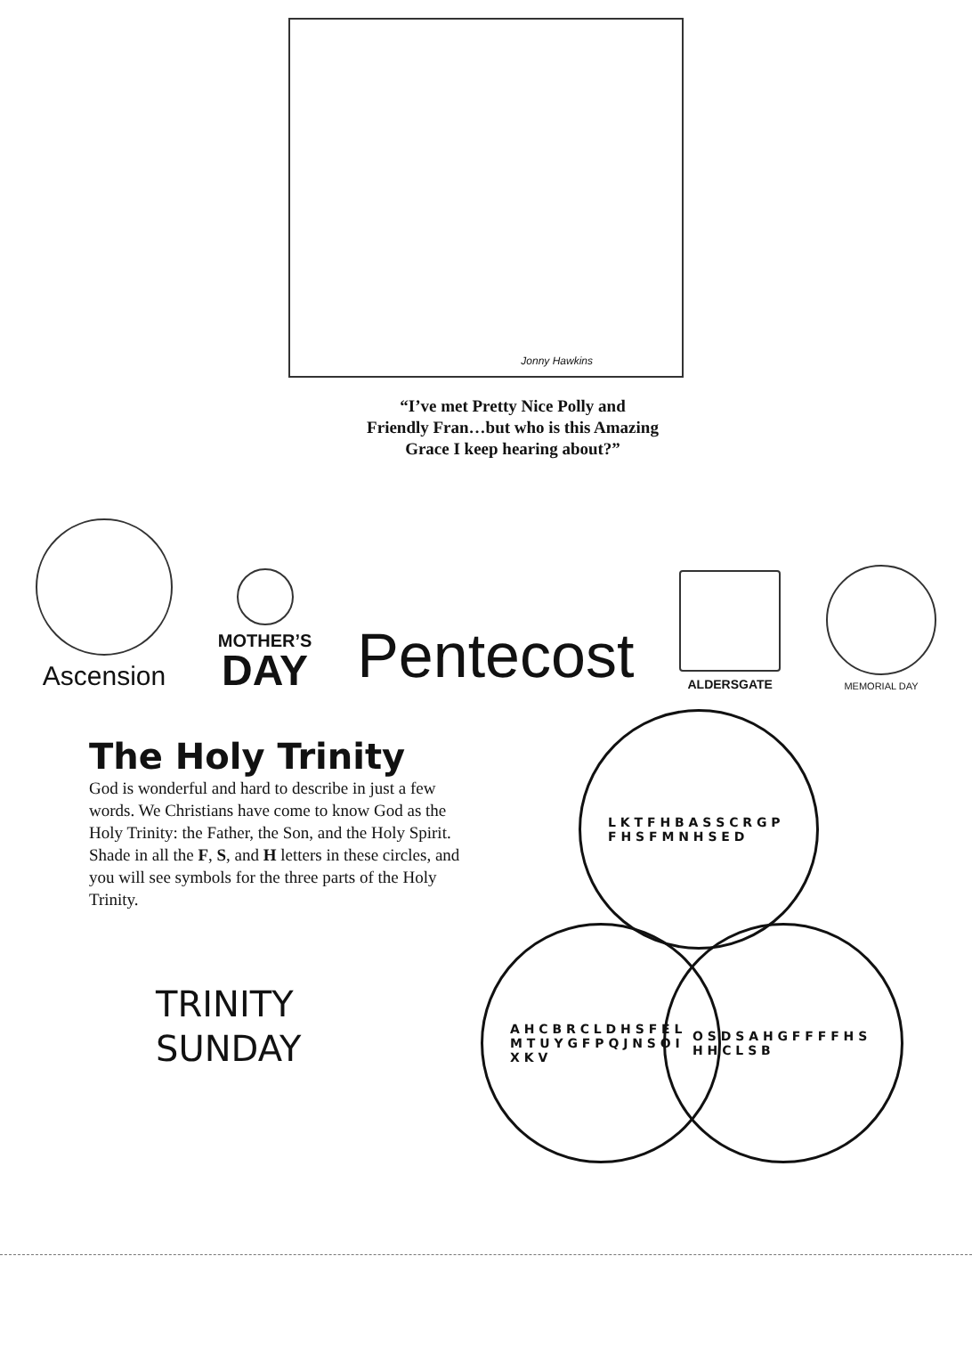Jonny Hawkins
“I’ve met Pretty Nice Polly and
Friendly Fran…but who is this Amazing
Grace I keep hearing about?”
Ascension
MOTHER’S
DAY
Pentecost
ALDERSGATE
MEMORIAL DAY
The Holy Trinity
God is wonderful and hard to describe in just a few words. We Christians have come to know God as the Holy Trinity: the Father, the Son, and the Holy Spirit. Shade in all the F, S, and H letters in these circles, and you will see symbols for the three parts of the Holy Trinity.
TRINITY
SUNDAY
L K T F H B A S S C R G P F H S F M N H S E D
A H C B R C L D H S F E L M T U Y G F P Q J N S O I X K V
O S D S A H G F F F F H S H H C L S B